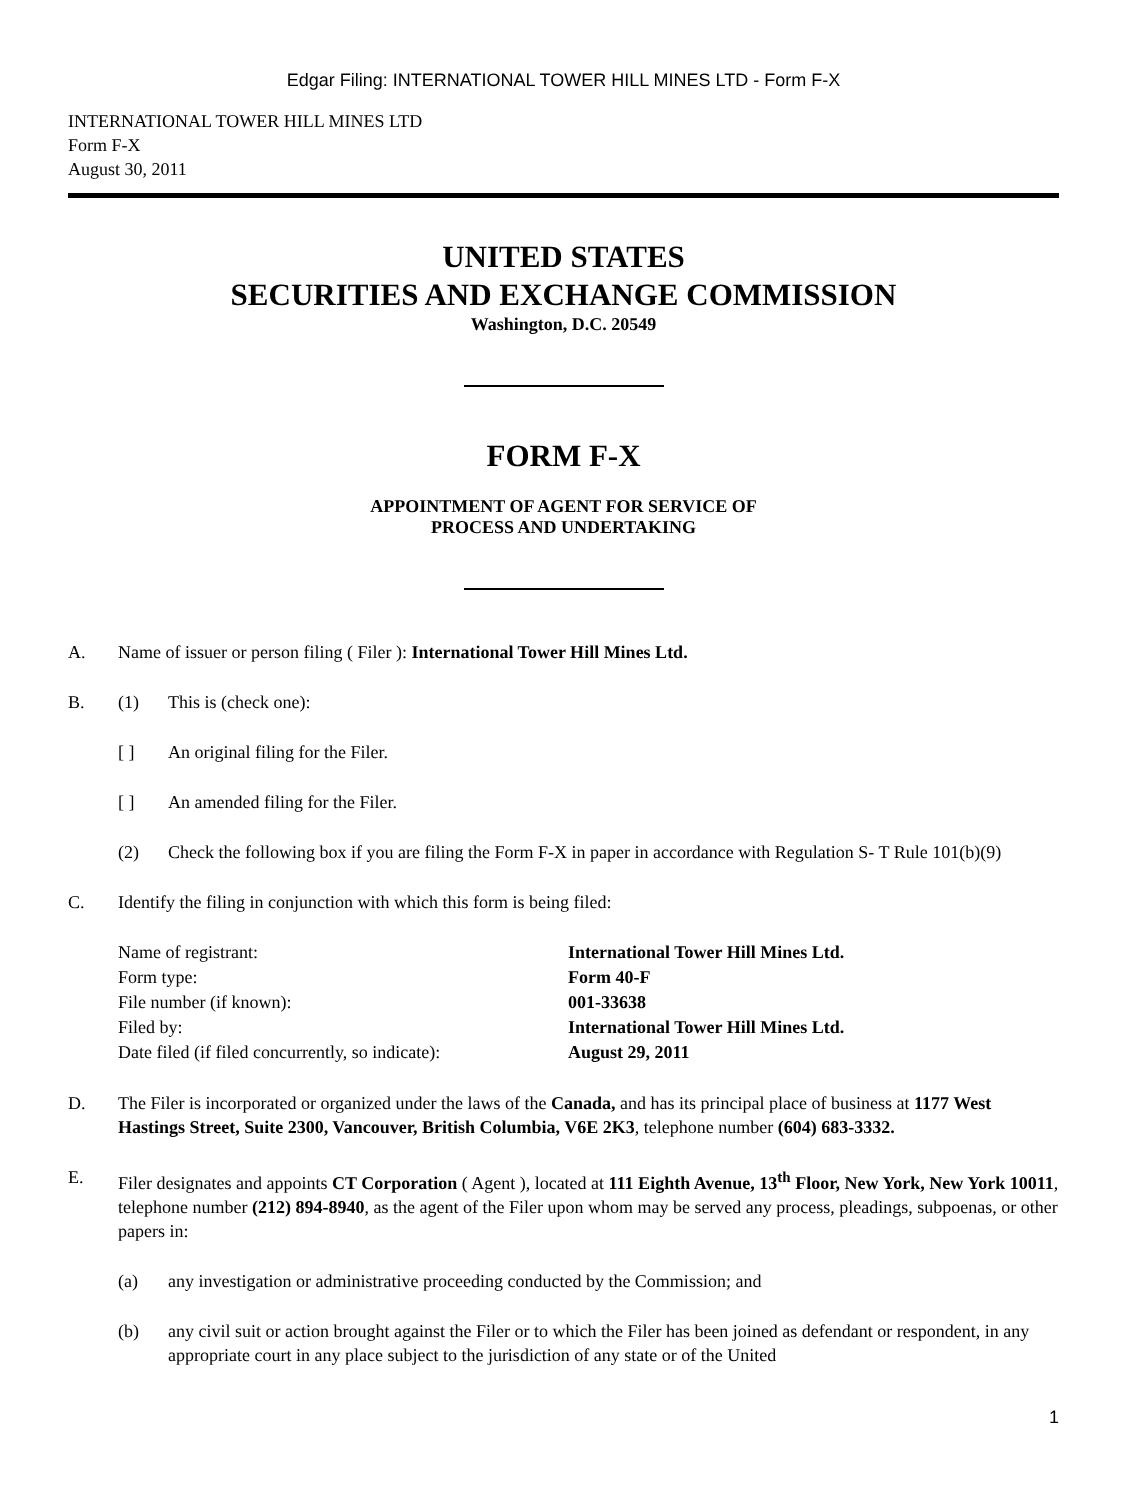Edgar Filing: INTERNATIONAL TOWER HILL MINES LTD - Form F-X
INTERNATIONAL TOWER HILL MINES LTD
Form F-X
August 30, 2011
UNITED STATES
SECURITIES AND EXCHANGE COMMISSION
Washington, D.C. 20549
FORM F-X
APPOINTMENT OF AGENT FOR SERVICE OF
PROCESS AND UNDERTAKING
A. Name of issuer or person filing ( Filer ): International Tower Hill Mines Ltd.
B. (1) This is (check one):
[ ] An original filing for the Filer.
[ ] An amended filing for the Filer.
(2) Check the following box if you are filing the Form F-X in paper in accordance with Regulation S- T Rule 101(b)(9)
C. Identify the filing in conjunction with which this form is being filed:
| Name of registrant: | International Tower Hill Mines Ltd. |
| Form type: | Form 40-F |
| File number (if known): | 001-33638 |
| Filed by: | International Tower Hill Mines Ltd. |
| Date filed (if filed concurrently, so indicate): | August 29, 2011 |
D. The Filer is incorporated or organized under the laws of the Canada, and has its principal place of business at 1177 West Hastings Street, Suite 2300, Vancouver, British Columbia, V6E 2K3, telephone number (604) 683-3332.
E. Filer designates and appoints CT Corporation ( Agent ), located at 111 Eighth Avenue, 13<sup>th</sup> Floor, New York, New York 10011, telephone number (212) 894-8940, as the agent of the Filer upon whom may be served any process, pleadings, subpoenas, or other papers in:
(a) any investigation or administrative proceeding conducted by the Commission; and
(b) any civil suit or action brought against the Filer or to which the Filer has been joined as defendant or respondent, in any appropriate court in any place subject to the jurisdiction of any state or of the United
1